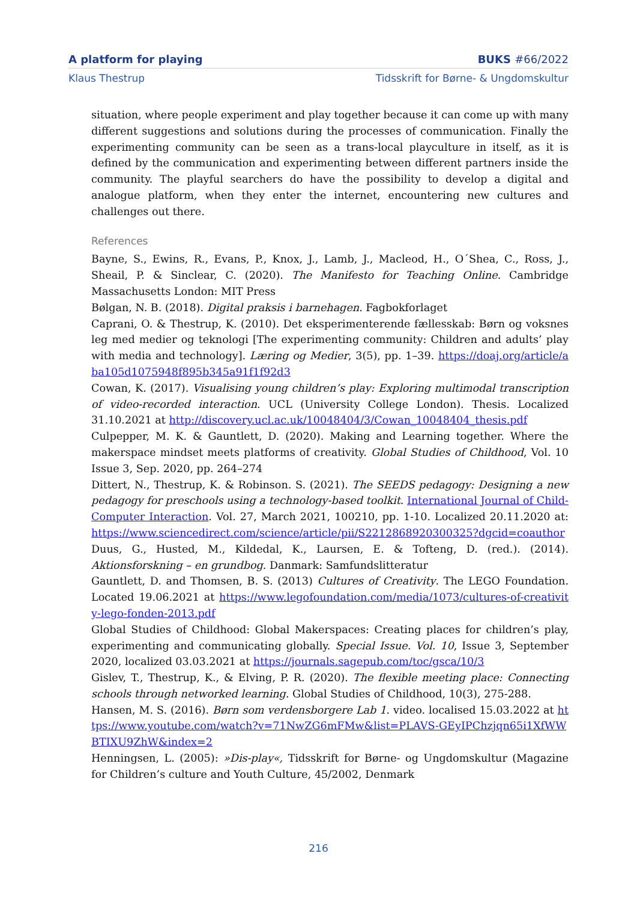A platform for playing BUKS #66/2022
Klaus Thestrup Tidsskrift for Børne- & Ungdomskultur
situation, where people experiment and play together because it can come up with many different suggestions and solutions during the processes of communication. Finally the experimenting community can be seen as a trans-local playculture in itself, as it is defined by the communication and experimenting between different partners inside the community. The playful searchers do have the possibility to develop a digital and analogue platform, when they enter the internet, encountering new cultures and challenges out there.
References
Bayne, S., Ewins, R., Evans, P., Knox, J., Lamb, J., Macleod, H., O´Shea, C., Ross, J., Sheail, P. & Sinclear, C. (2020). The Manifesto for Teaching Online. Cambridge Massachusetts London: MIT Press
Bølgan, N. B. (2018). Digital praksis i barnehagen. Fagbokforlaget
Caprani, O. & Thestrup, K. (2010). Det eksperimenterende fællesskab: Børn og voksnes leg med medier og teknologi [The experimenting community: Children and adults’ play with media and technology]. Læring og Medier, 3(5), pp. 1–39. https://doaj.org/article/aba105d1075948f895b345a91f1f92d3
Cowan, K. (2017). Visualising young children’s play: Exploring multimodal transcription of video-recorded interaction. UCL (University College London). Thesis. Localized 31.10.2021 at http://discovery.ucl.ac.uk/10048404/3/Cowan_10048404_thesis.pdf
Culpepper, M. K. & Gauntlett, D. (2020). Making and Learning together. Where the makerspace mindset meets platforms of creativity. Global Studies of Childhood, Vol. 10 Issue 3, Sep. 2020, pp. 264–274
Dittert, N., Thestrup, K. & Robinson. S. (2021). The SEEDS pedagogy: Designing a new pedagogy for preschools using a technology-based toolkit. International Journal of Child-Computer Interaction. Vol. 27, March 2021, 100210, pp. 1-10. Localized 20.11.2020 at: https://www.sciencedirect.com/science/article/pii/S2212868920300325?dgcid=coauthor
Duus, G., Husted, M., Kildedal, K., Laursen, E. & Tofteng, D. (red.). (2014). Aktionsforskning – en grundbog. Danmark: Samfundslitteratur
Gauntlett, D. and Thomsen, B. S. (2013) Cultures of Creativity. The LEGO Foundation. Located 19.06.2021 at https://www.legofoundation.com/media/1073/cultures-of-creativity-lego-fonden-2013.pdf
Global Studies of Childhood: Global Makerspaces: Creating places for children’s play, experimenting and communicating globally. Special Issue. Vol. 10, Issue 3, September 2020, localized 03.03.2021 at https://journals.sagepub.com/toc/gsca/10/3
Gislev, T., Thestrup, K., & Elving, P. R. (2020). The flexible meeting place: Connecting schools through networked learning. Global Studies of Childhood, 10(3), 275-288.
Hansen, M. S. (2016). Børn som verdensborgere Lab 1. video. localised 15.03.2022 at https://www.youtube.com/watch?v=71NwZG6mFMw&list=PLAVS-GEyIPChzjqn65i1XfWWBTIXU9ZhW&index=2
Henningsen, L. (2005): »Dis-play«, Tidsskrift for Børne- og Ungdomskultur (Magazine for Children’s culture and Youth Culture, 45/2002, Denmark
216